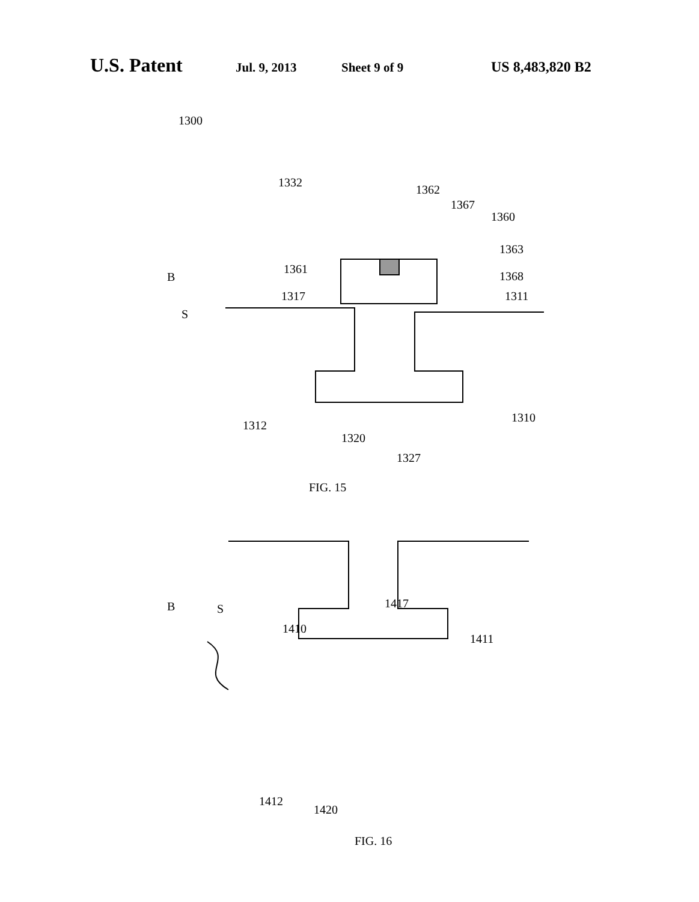U.S. Patent Jul. 9, 2013 Sheet 9 of 9 US 8,483,820 B2
1300
1332
1362
1367
1360
1363
1361
1368
B
1317
1311
S
1312
1310
1320
1327
FIG. 15
B
S
1417
1410
1411
1412
1420
FIG. 16